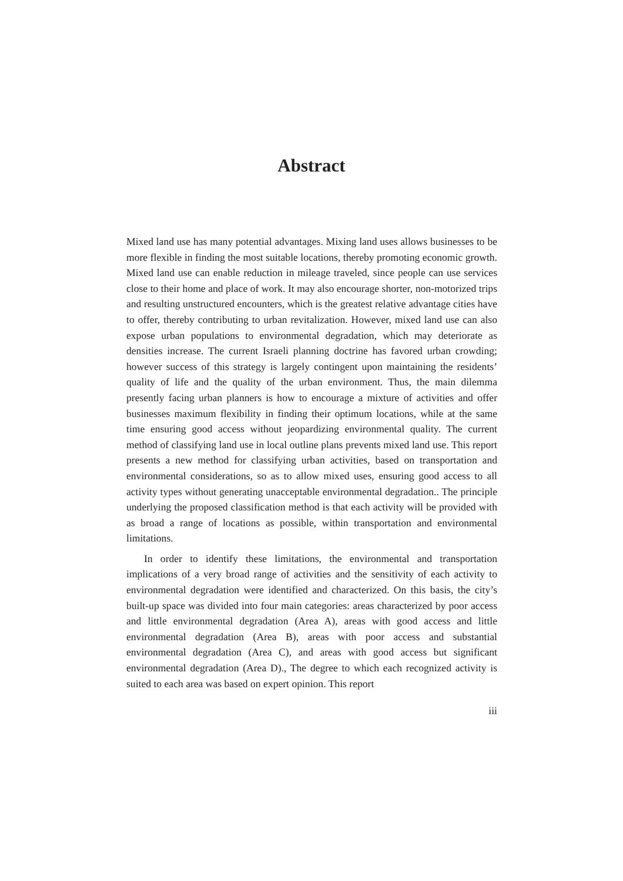Abstract
Mixed land use has many potential advantages. Mixing land uses allows businesses to be more flexible in finding the most suitable locations, thereby promoting economic growth. Mixed land use can enable reduction in mileage traveled, since people can use services close to their home and place of work. It may also encourage shorter, non-motorized trips and resulting unstructured encounters, which is the greatest relative advantage cities have to offer, thereby contributing to urban revitalization. However, mixed land use can also expose urban populations to environmental degradation, which may deteriorate as densities increase. The current Israeli planning doctrine has favored urban crowding; however success of this strategy is largely contingent upon maintaining the residents’ quality of life and the quality of the urban environment. Thus, the main dilemma presently facing urban planners is how to encourage a mixture of activities and offer businesses maximum flexibility in finding their optimum locations, while at the same time ensuring good access without jeopardizing environmental quality. The current method of classifying land use in local outline plans prevents mixed land use. This report presents a new method for classifying urban activities, based on transportation and environmental considerations, so as to allow mixed uses, ensuring good access to all activity types without generating unacceptable environmental degradation.. The principle underlying the proposed classification method is that each activity will be provided with as broad a range of locations as possible, within transportation and environmental limitations.
In order to identify these limitations, the environmental and transportation implications of a very broad range of activities and the sensitivity of each activity to environmental degradation were identified and characterized. On this basis, the city’s built-up space was divided into four main categories: areas characterized by poor access and little environmental degradation (Area A), areas with good access and little environmental degradation (Area B), areas with poor access and substantial environmental degradation (Area C), and areas with good access but significant environmental degradation (Area D)., The degree to which each recognized activity is suited to each area was based on expert opinion. This report
iii